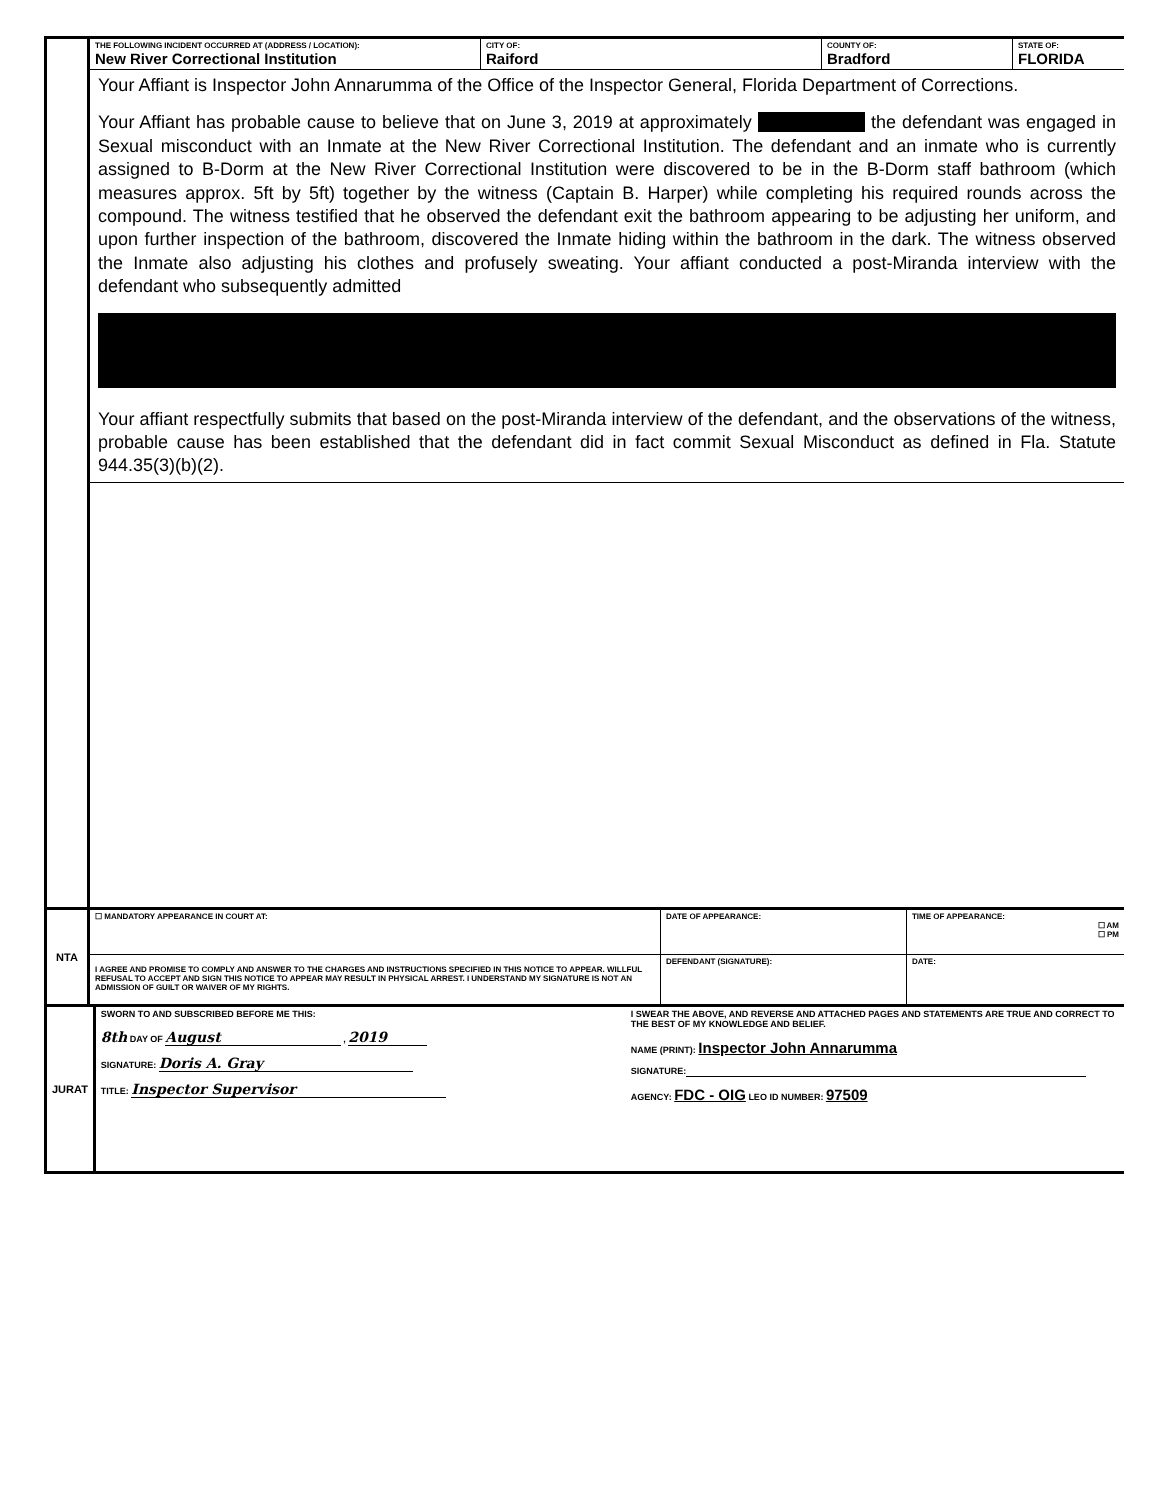| | THE FOLLOWING INCIDENT OCCURRED AT (ADDRESS / LOCATION): New River Correctional Institution | CITY OF: Raiford | COUNTY OF: Bradford | STATE OF: FLORIDA |
| | Your Affiant is Inspector John Annarumma of the Office of the Inspector General, Florida Department of Corrections. Your Affiant has probable cause to believe that on June 3, 2019 at approximately the defendant was engaged in Sexual misconduct with an Inmate at the New River Correctional Institution. The defendant and an inmate who is currently assigned to B-Dorm at the New River Correctional Institution were discovered to be in the B-Dorm staff bathroom (which measures approx. 5ft by 5ft) together by the witness (Captain B. Harper) while completing his required rounds across the compound. The witness testified that he observed the defendant exit the bathroom appearing to be adjusting her uniform, and upon further inspection of the bathroom, discovered the Inmate hiding within the bathroom in the dark. The witness observed the Inmate also adjusting his clothes and profusely sweating. Your affiant conducted a post-Miranda interview with the defendant who subsequently admitted Your affiant respectfully submits that based on the post-Miranda interview of the defendant, and the observations of the witness, probable cause has been established that the defendant did in fact commit Sexual Misconduct as defined in Fla. Statute 944.35(3)(b)(2). | | | |
| NTA | ☐ MANDATORY APPEARANCE IN COURT AT: | | DATE OF APPEARANCE: | TIME OF APPEARANCE: ☐ AM ☐ PM |
| | I AGREE AND PROMISE TO COMPLY AND ANSWER TO THE CHARGES AND INSTRUCTIONS SPECIFIED IN THIS NOTICE TO APPEAR. WILLFUL REFUSAL TO ACCEPT AND SIGN THIS NOTICE TO APPEAR MAY RESULT IN PHYSICAL ARREST. I UNDERSTAND MY SIGNATURE IS NOT AN ADMISSION OF GUILT OR WAIVER OF MY RIGHTS. | DEFENDANT (SIGNATURE): | | DATE: |
| JURAT | SWORN TO AND SUBSCRIBED BEFORE ME THIS: 8th DAY OF August , 2019 SIGNATURE: Doris A. Gray TITLE: Inspector Supervisor | I SWEAR THE ABOVE, AND REVERSE AND ATTACHED PAGES AND STATEMENTS ARE TRUE AND CORRECT TO THE BEST OF MY KNOWLEDGE AND BELIEF. NAME (PRINT): Inspector John Annarumma SIGNATURE: AGENCY: FDC - OIG LEO ID NUMBER: 97509 |